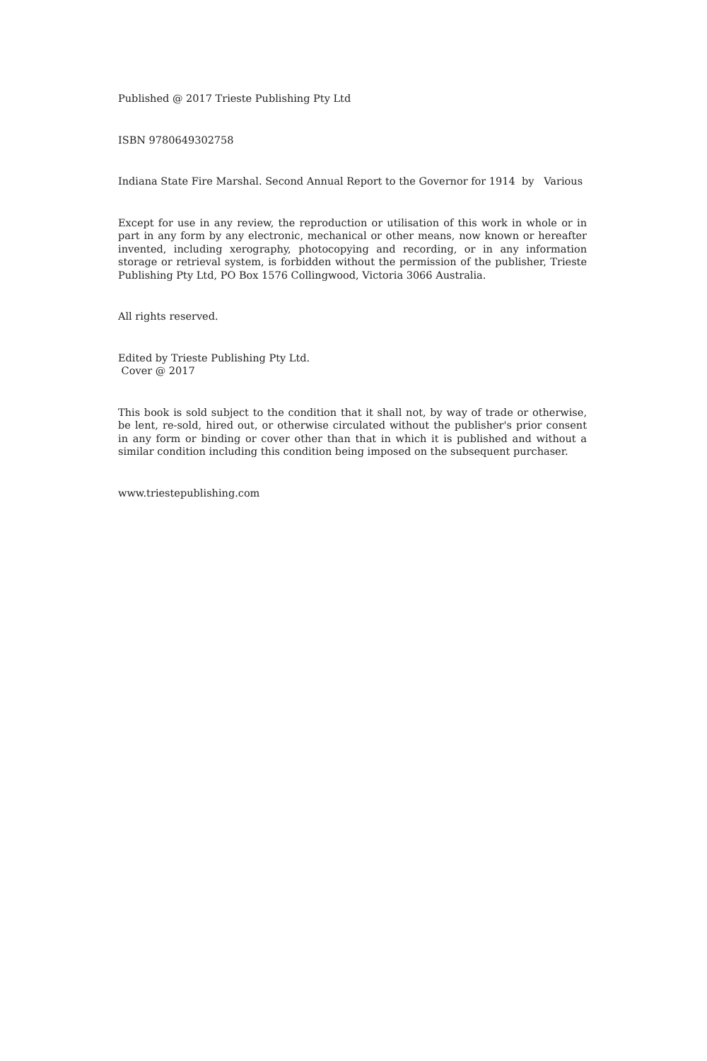Published @ 2017 Trieste Publishing Pty Ltd
ISBN 9780649302758
Indiana State Fire Marshal. Second Annual Report to the Governor for 1914 by Various
Except for use in any review, the reproduction or utilisation of this work in whole or in part in any form by any electronic, mechanical or other means, now known or hereafter invented, including xerography, photocopying and recording, or in any information storage or retrieval system, is forbidden without the permission of the publisher, Trieste Publishing Pty Ltd, PO Box 1576 Collingwood, Victoria 3066 Australia.
All rights reserved.
Edited by Trieste Publishing Pty Ltd.
Cover @ 2017
This book is sold subject to the condition that it shall not, by way of trade or otherwise, be lent, re-sold, hired out, or otherwise circulated without the publisher's prior consent in any form or binding or cover other than that in which it is published and without a similar condition including this condition being imposed on the subsequent purchaser.
www.triestepublishing.com